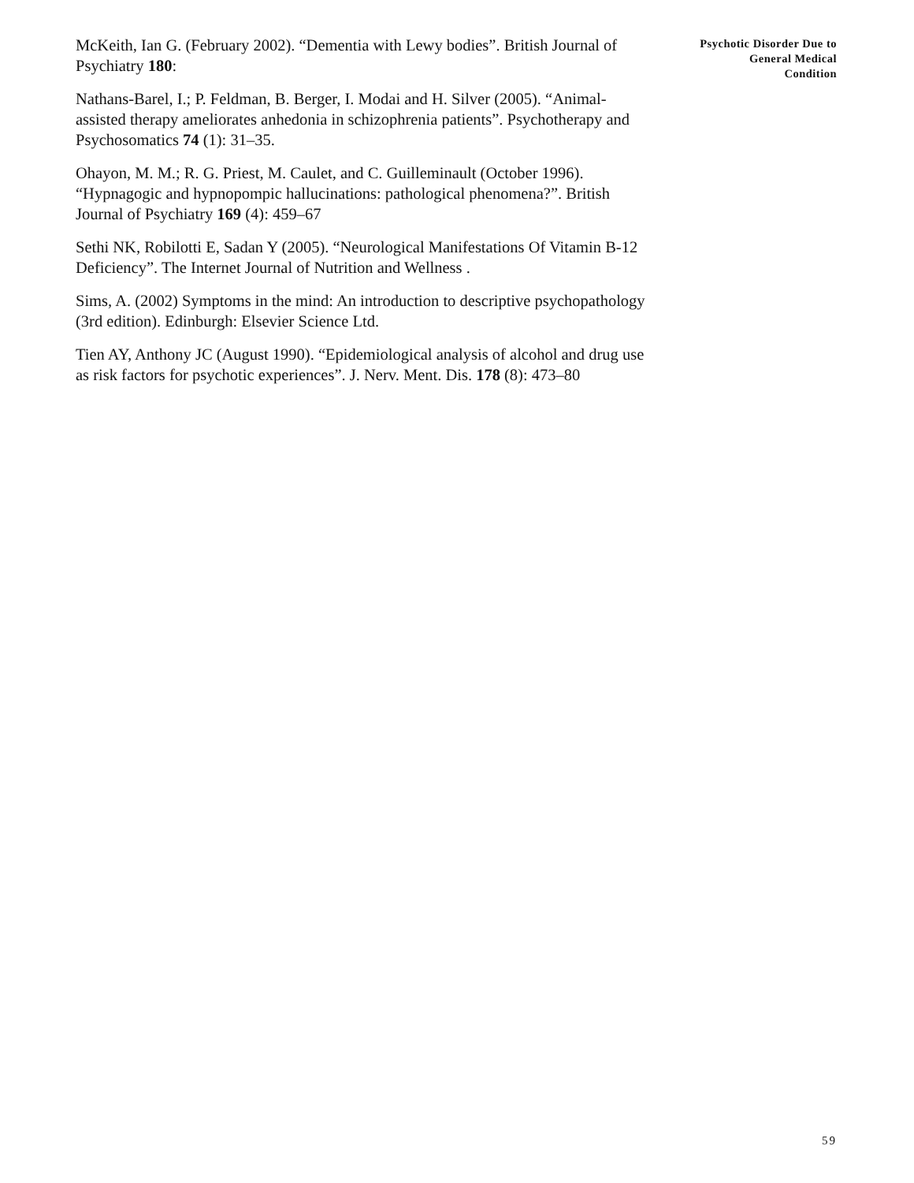McKeith, Ian G. (February 2002). “Dementia with Lewy bodies”. British Journal of Psychiatry 180:
Nathans-Barel, I.; P. Feldman, B. Berger, I. Modai and H. Silver (2005). “Animal-assisted therapy ameliorates anhedonia in schizophrenia patients”. Psychotherapy and Psychosomatics 74 (1): 31–35.
Ohayon, M. M.; R. G. Priest, M. Caulet, and C. Guilleminault (October 1996). “Hypnagogic and hypnopompic hallucinations: pathological phenomena?”. British Journal of Psychiatry 169 (4): 459–67
Sethi NK, Robilotti E, Sadan Y (2005). “Neurological Manifestations Of Vitamin B-12 Deficiency”. The Internet Journal of Nutrition and Wellness .
Sims, A. (2002) Symptoms in the mind: An introduction to descriptive psychopathology (3rd edition). Edinburgh: Elsevier Science Ltd.
Tien AY, Anthony JC (August 1990). “Epidemiological analysis of alcohol and drug use as risk factors for psychotic experiences”. J. Nerv. Ment. Dis. 178 (8): 473–80
Psychotic Disorder Due to
General Medical
Condition
59